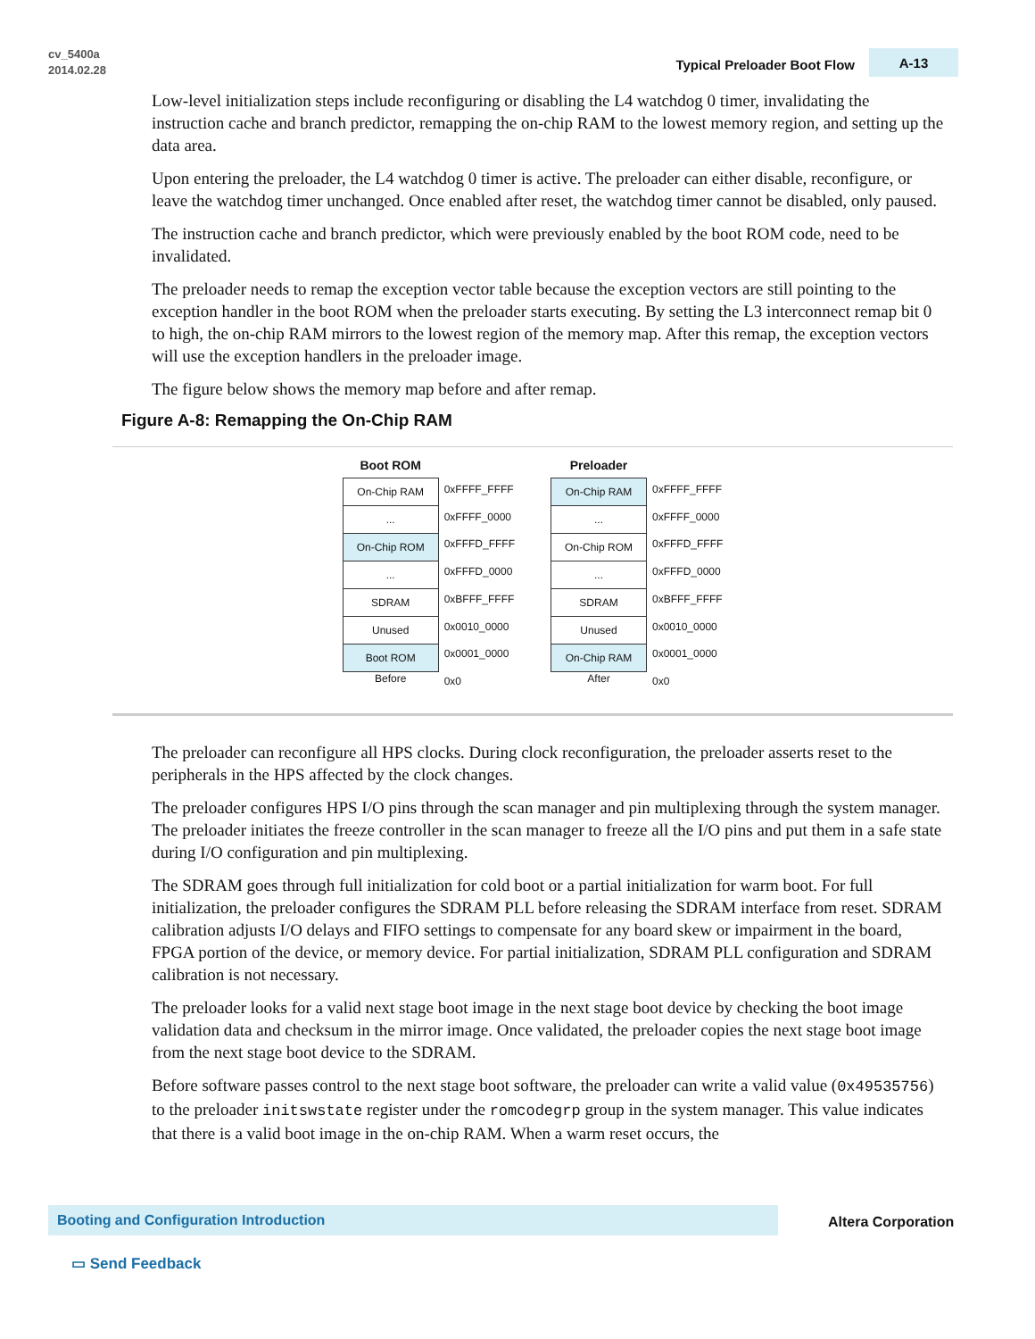cv_5400a
2014.02.28
Typical Preloader Boot Flow A-13
Low-level initialization steps include reconfiguring or disabling the L4 watchdog 0 timer, invalidating the instruction cache and branch predictor, remapping the on-chip RAM to the lowest memory region, and setting up the data area.
Upon entering the preloader, the L4 watchdog 0 timer is active. The preloader can either disable, reconfigure, or leave the watchdog timer unchanged. Once enabled after reset, the watchdog timer cannot be disabled, only paused.
The instruction cache and branch predictor, which were previously enabled by the boot ROM code, need to be invalidated.
The preloader needs to remap the exception vector table because the exception vectors are still pointing to the exception handler in the boot ROM when the preloader starts executing. By setting the L3 interconnect remap bit 0 to high, the on-chip RAM mirrors to the lowest region of the memory map. After this remap, the exception vectors will use the exception handlers in the preloader image.
The figure below shows the memory map before and after remap.
Figure A-8: Remapping the On-Chip RAM
Boot ROM
On-Chip RAM
...
On-Chip ROM
...
SDRAM
Unused
Boot ROM
Before
0xFFFF_FFFF
0xFFFF_0000
0xFFFD_FFFF
0xFFFD_0000
0xBFFF_FFFF
0x0010_0000
0x0001_0000
0x0
Preloader
On-Chip RAM
...
On-Chip ROM
...
SDRAM
Unused
On-Chip RAM
After
0xFFFF_FFFF
0xFFFF_0000
0xFFFD_FFFF
0xFFFD_0000
0xBFFF_FFFF
0x0010_0000
0x0001_0000
0x0
The preloader can reconfigure all HPS clocks. During clock reconfiguration, the preloader asserts reset to the peripherals in the HPS affected by the clock changes.
The preloader configures HPS I/O pins through the scan manager and pin multiplexing through the system manager. The preloader initiates the freeze controller in the scan manager to freeze all the I/O pins and put them in a safe state during I/O configuration and pin multiplexing.
The SDRAM goes through full initialization for cold boot or a partial initialization for warm boot. For full initialization, the preloader configures the SDRAM PLL before releasing the SDRAM interface from reset. SDRAM calibration adjusts I/O delays and FIFO settings to compensate for any board skew or impairment in the board, FPGA portion of the device, or memory device. For partial initialization, SDRAM PLL configuration and SDRAM calibration is not necessary.
The preloader looks for a valid next stage boot image in the next stage boot device by checking the boot image validation data and checksum in the mirror image. Once validated, the preloader copies the next stage boot image from the next stage boot device to the SDRAM.
Before software passes control to the next stage boot software, the preloader can write a valid value (0x49535756) to the preloader initswstate register under the romcodegrp group in the system manager. This value indicates that there is a valid boot image in the on-chip RAM. When a warm reset occurs, the
Booting and Configuration Introduction
Altera Corporation
▭ Send Feedback